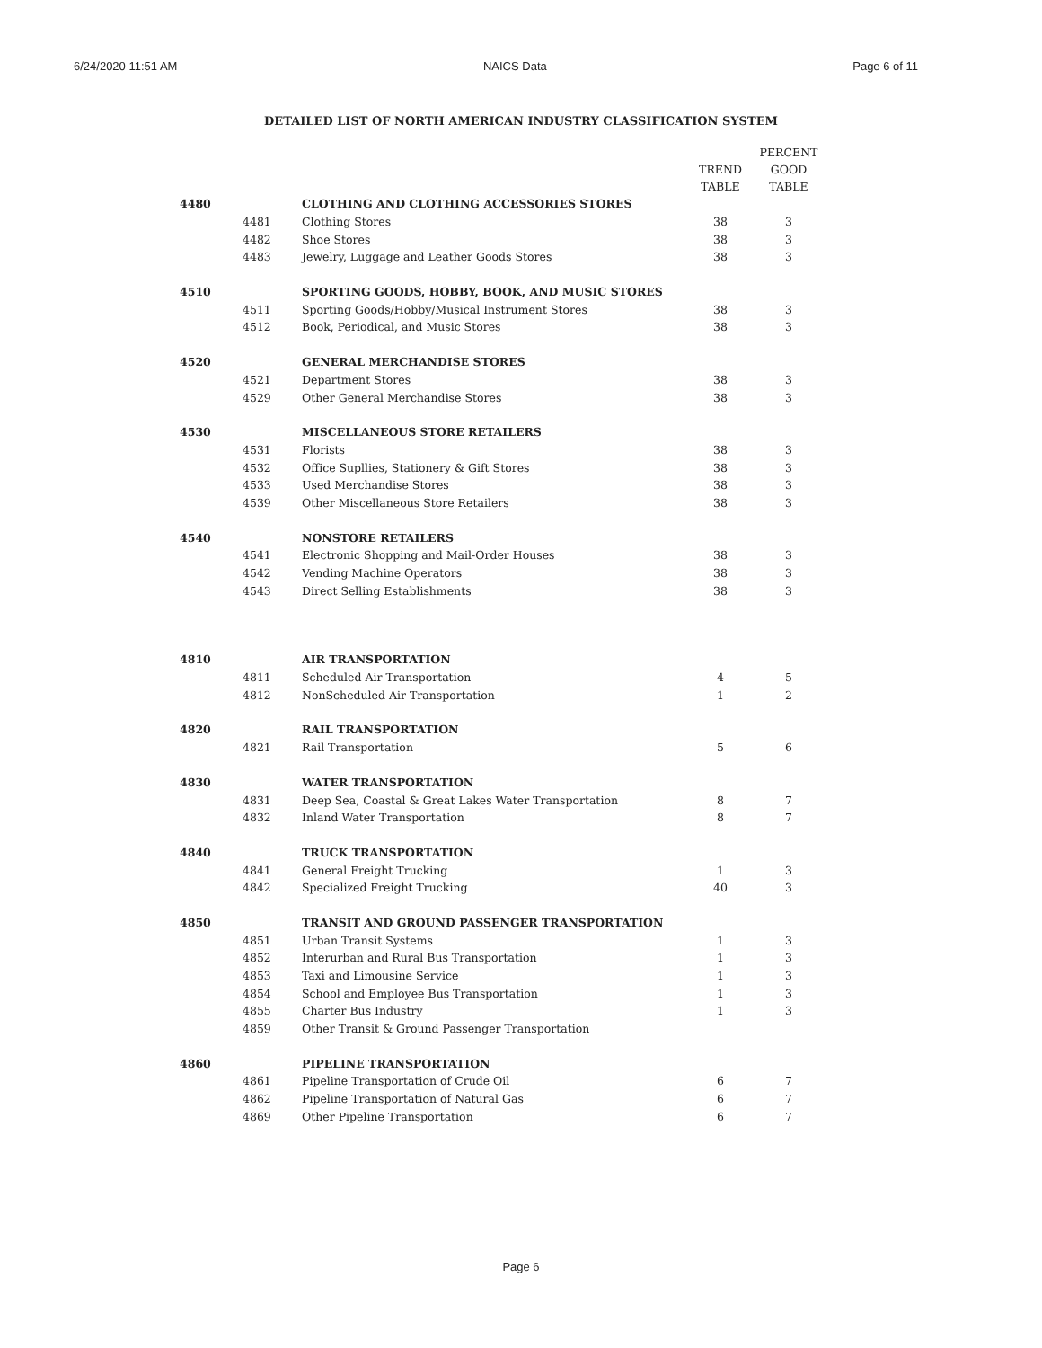6/24/2020 11:51 AM NAICS Data Page 6 of 11
DETAILED LIST OF NORTH AMERICAN INDUSTRY CLASSIFICATION SYSTEM
| | | | TREND TABLE | PERCENT GOOD TABLE |
| --- | --- | --- | --- | --- |
| 4480 | | CLOTHING AND CLOTHING ACCESSORIES STORES | | |
| | 4481 | Clothing Stores | 38 | 3 |
| | 4482 | Shoe Stores | 38 | 3 |
| | 4483 | Jewelry, Luggage and Leather Goods Stores | 38 | 3 |
| 4510 | | SPORTING GOODS, HOBBY, BOOK, AND MUSIC STORES | | |
| | 4511 | Sporting Goods/Hobby/Musical Instrument Stores | 38 | 3 |
| | 4512 | Book, Periodical, and Music Stores | 38 | 3 |
| 4520 | | GENERAL MERCHANDISE STORES | | |
| | 4521 | Department Stores | 38 | 3 |
| | 4529 | Other General Merchandise Stores | 38 | 3 |
| 4530 | | MISCELLANEOUS STORE RETAILERS | | |
| | 4531 | Florists | 38 | 3 |
| | 4532 | Office Supllies, Stationery & Gift Stores | 38 | 3 |
| | 4533 | Used Merchandise Stores | 38 | 3 |
| | 4539 | Other Miscellaneous Store Retailers | 38 | 3 |
| 4540 | | NONSTORE RETAILERS | | |
| | 4541 | Electronic Shopping and Mail-Order Houses | 38 | 3 |
| | 4542 | Vending Machine Operators | 38 | 3 |
| | 4543 | Direct Selling Establishments | 38 | 3 |
| 4810 | | AIR TRANSPORTATION | | |
| | 4811 | Scheduled Air Transportation | 4 | 5 |
| | 4812 | NonScheduled Air Transportation | 1 | 2 |
| 4820 | | RAIL TRANSPORTATION | | |
| | 4821 | Rail Transportation | 5 | 6 |
| 4830 | | WATER TRANSPORTATION | | |
| | 4831 | Deep Sea, Coastal & Great Lakes Water Transportation | 8 | 7 |
| | 4832 | Inland Water Transportation | 8 | 7 |
| 4840 | | TRUCK TRANSPORTATION | | |
| | 4841 | General Freight Trucking | 1 | 3 |
| | 4842 | Specialized Freight Trucking | 40 | 3 |
| 4850 | | TRANSIT AND GROUND PASSENGER TRANSPORTATION | | |
| | 4851 | Urban Transit Systems | 1 | 3 |
| | 4852 | Interurban and Rural Bus Transportation | 1 | 3 |
| | 4853 | Taxi and Limousine Service | 1 | 3 |
| | 4854 | School and Employee Bus Transportation | 1 | 3 |
| | 4855 | Charter Bus Industry | 1 | 3 |
| | 4859 | Other Transit & Ground Passenger Transportation | | |
| 4860 | | PIPELINE TRANSPORTATION | | |
| | 4861 | Pipeline Transportation of Crude Oil | 6 | 7 |
| | 4862 | Pipeline Transportation of Natural Gas | 6 | 7 |
| | 4869 | Other Pipeline Transportation | 6 | 7 |
Page 6